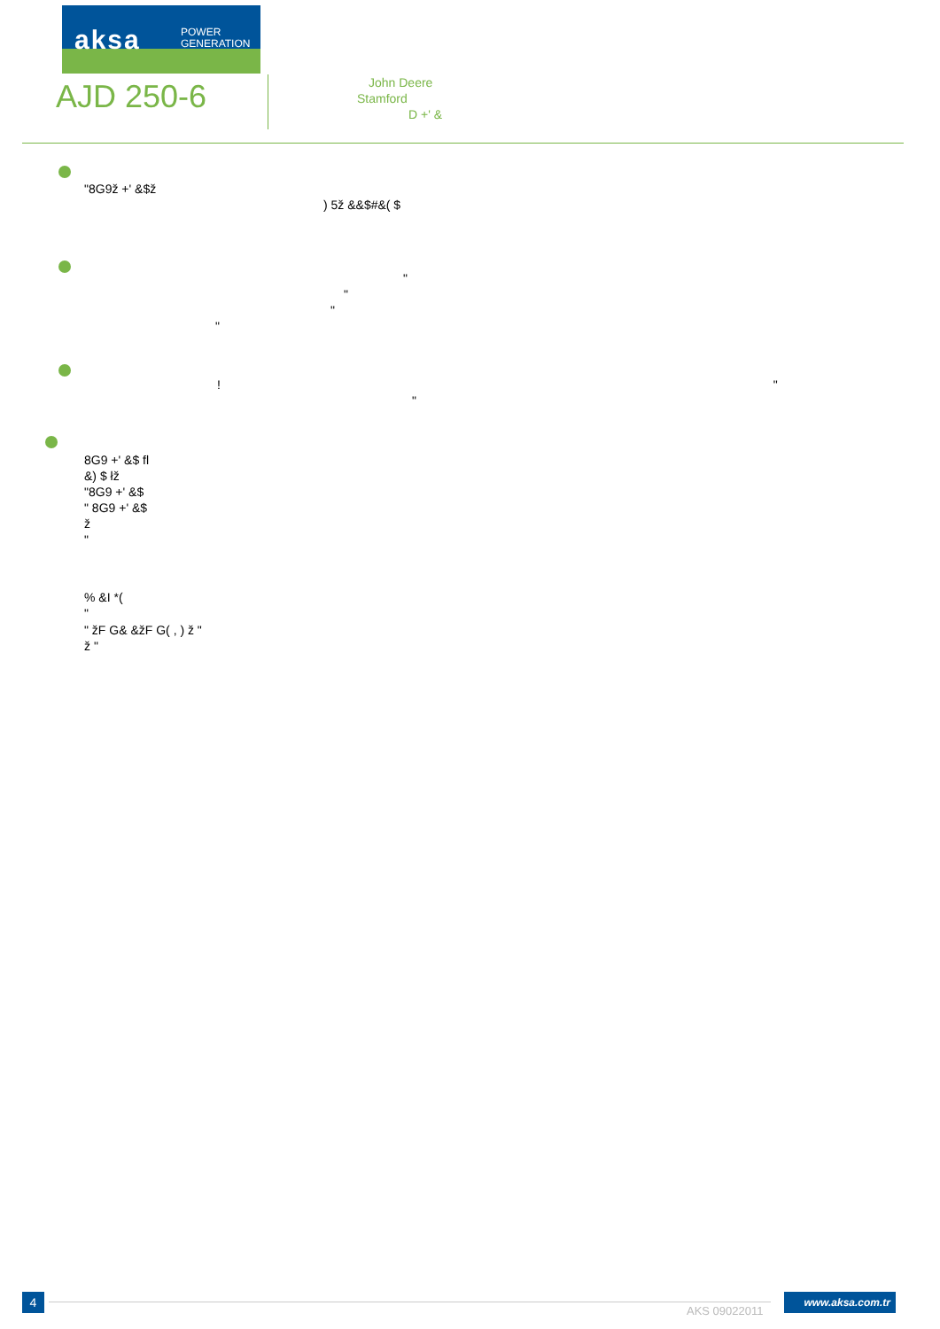aksa
POWER
GENERATION
AJD 250-6
John Deere
Stamford
D +' &
"8G9ž +' &$ž
) 5ž &&$#&( $
"
"
"
"
! "
"
8G9 +' &$ fl
&) $ łž
"8G9 +' &$
" 8G9 +' &$
ž
"
% &I *(
"
" žF G& &žF G( , ) ž "
ž "
4
AKS 09022011
www.aksa.com.tr